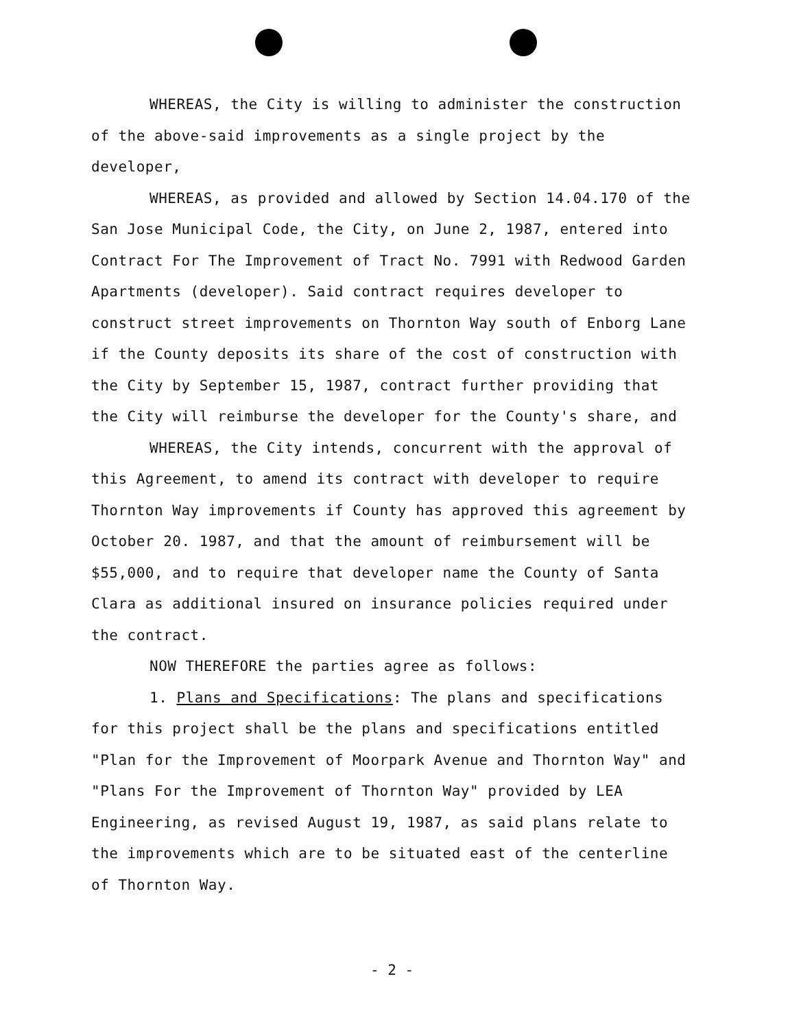WHEREAS, the City is willing to administer the construction of the above-said improvements as a single project by the developer,
WHEREAS, as provided and allowed by Section 14.04.170 of the San Jose Municipal Code, the City, on June 2, 1987, entered into Contract For The Improvement of Tract No. 7991 with Redwood Garden Apartments (developer). Said contract requires developer to construct street improvements on Thornton Way south of Enborg Lane if the County deposits its share of the cost of construction with the City by September 15, 1987, contract further providing that the City will reimburse the developer for the County's share, and
WHEREAS, the City intends, concurrent with the approval of this Agreement, to amend its contract with developer to require Thornton Way improvements if County has approved this agreement by October 20. 1987, and that the amount of reimbursement will be $55,000, and to require that developer name the County of Santa Clara as additional insured on insurance policies required under the contract.
NOW THEREFORE the parties agree as follows:
1. Plans and Specifications: The plans and specifications for this project shall be the plans and specifications entitled "Plan for the Improvement of Moorpark Avenue and Thornton Way" and "Plans For the Improvement of Thornton Way" provided by LEA Engineering, as revised August 19, 1987, as said plans relate to the improvements which are to be situated east of the centerline of Thornton Way.
- 2 -